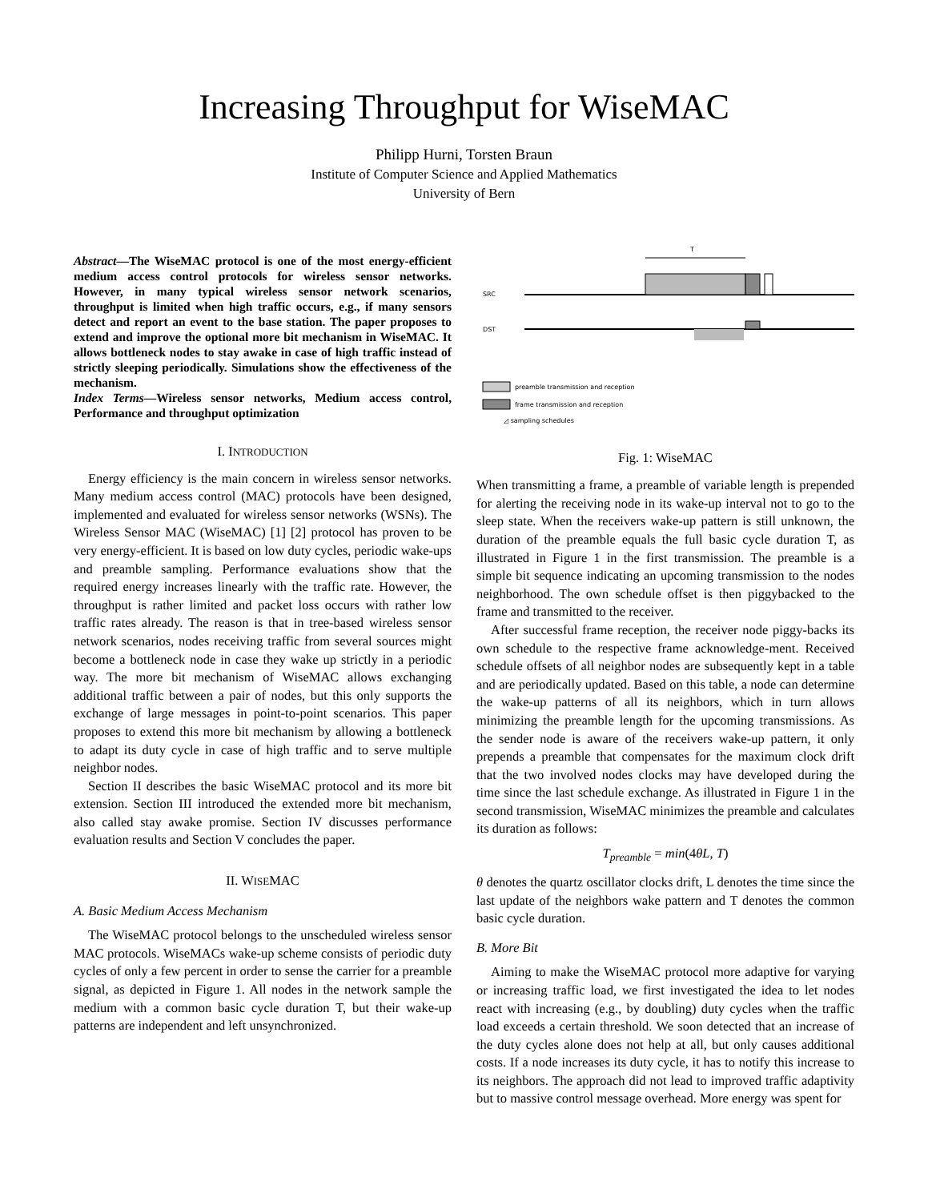Increasing Throughput for WiseMAC
Philipp Hurni, Torsten Braun
Institute of Computer Science and Applied Mathematics
University of Bern
Abstract—The WiseMAC protocol is one of the most energy-efficient medium access control protocols for wireless sensor networks. However, in many typical wireless sensor network scenarios, throughput is limited when high traffic occurs, e.g., if many sensors detect and report an event to the base station. The paper proposes to extend and improve the optional more bit mechanism in WiseMAC. It allows bottleneck nodes to stay awake in case of high traffic instead of strictly sleeping periodically. Simulations show the effectiveness of the mechanism.
Index Terms—Wireless sensor networks, Medium access control, Performance and throughput optimization
I. INTRODUCTION
Energy efficiency is the main concern in wireless sensor networks. Many medium access control (MAC) protocols have been designed, implemented and evaluated for wireless sensor networks (WSNs). The Wireless Sensor MAC (WiseMAC) [1] [2] protocol has proven to be very energy-efficient. It is based on low duty cycles, periodic wake-ups and preamble sampling. Performance evaluations show that the required energy increases linearly with the traffic rate. However, the throughput is rather limited and packet loss occurs with rather low traffic rates already. The reason is that in tree-based wireless sensor network scenarios, nodes receiving traffic from several sources might become a bottleneck node in case they wake up strictly in a periodic way. The more bit mechanism of WiseMAC allows exchanging additional traffic between a pair of nodes, but this only supports the exchange of large messages in point-to-point scenarios. This paper proposes to extend this more bit mechanism by allowing a bottleneck to adapt its duty cycle in case of high traffic and to serve multiple neighbor nodes.
Section II describes the basic WiseMAC protocol and its more bit extension. Section III introduced the extended more bit mechanism, also called stay awake promise. Section IV discusses performance evaluation results and Section V concludes the paper.
II. WISEMAC
A. Basic Medium Access Mechanism
The WiseMAC protocol belongs to the unscheduled wireless sensor MAC protocols. WiseMACs wake-up scheme consists of periodic duty cycles of only a few percent in order to sense the carrier for a preamble signal, as depicted in Figure 1. All nodes in the network sample the medium with a common basic cycle duration T, but their wake-up patterns are independent and left unsynchronized.
T
SRC
DST
preamble transmission and reception
frame transmission and reception
◿ sampling schedules
Fig. 1: WiseMAC
When transmitting a frame, a preamble of variable length is prepended for alerting the receiving node in its wake-up interval not to go to the sleep state. When the receivers wake-up pattern is still unknown, the duration of the preamble equals the full basic cycle duration T, as illustrated in Figure 1 in the first transmission. The preamble is a simple bit sequence indicating an upcoming transmission to the nodes neighborhood. The own schedule offset is then piggybacked to the frame and transmitted to the receiver.
After successful frame reception, the receiver node piggy-backs its own schedule to the respective frame acknowledge-ment. Received schedule offsets of all neighbor nodes are subsequently kept in a table and are periodically updated. Based on this table, a node can determine the wake-up patterns of all its neighbors, which in turn allows minimizing the preamble length for the upcoming transmissions. As the sender node is aware of the receivers wake-up pattern, it only prepends a preamble that compensates for the maximum clock drift that the two involved nodes clocks may have developed during the time since the last schedule exchange. As illustrated in Figure 1 in the second transmission, WiseMAC minimizes the preamble and calculates its duration as follows:
T<sub>preamble</sub> = min(4θL, T)
θ denotes the quartz oscillator clocks drift, L denotes the time since the last update of the neighbors wake pattern and T denotes the common basic cycle duration.
B. More Bit
Aiming to make the WiseMAC protocol more adaptive for varying or increasing traffic load, we first investigated the idea to let nodes react with increasing (e.g., by doubling) duty cycles when the traffic load exceeds a certain threshold. We soon detected that an increase of the duty cycles alone does not help at all, but only causes additional costs. If a node increases its duty cycle, it has to notify this increase to its neighbors. The approach did not lead to improved traffic adaptivity but to massive control message overhead. More energy was spent for